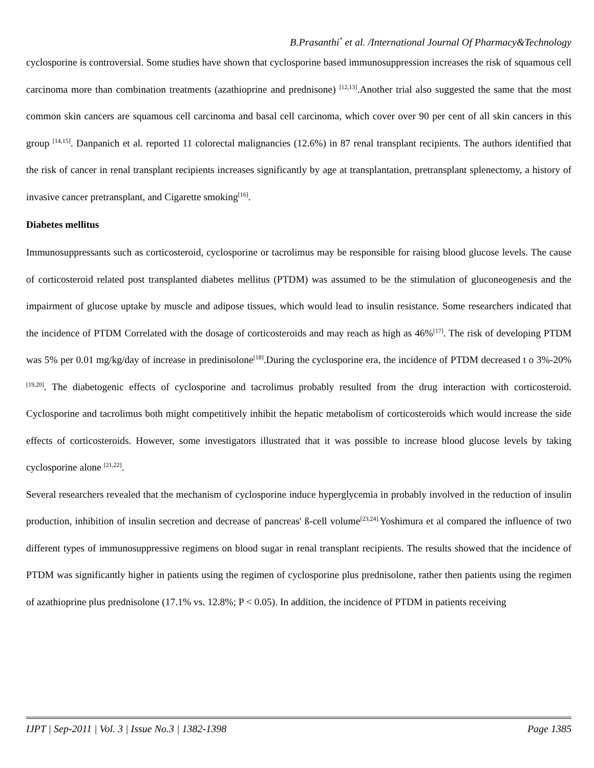B.Prasanthi<sup>*</sup> et al. /International Journal Of Pharmacy&Technology
cyclosporine is controversial. Some studies have shown that cyclosporine based immunosuppression increases the risk of squamous cell carcinoma more than combination treatments (azathioprine and prednisone) <sup>[12,13]</sup>.Another trial also suggested the same that the most common skin cancers are squamous cell carcinoma and basal cell carcinoma, which cover over 90 per cent of all skin cancers in this group <sup>[14,15]</sup>. Danpanich et al. reported 11 colorectal malignancies (12.6%) in 87 renal transplant recipients. The authors identified that the risk of cancer in renal transplant recipients increases significantly by age at transplantation, pretransplant splenectomy, a history of invasive cancer pretransplant, and Cigarette smoking<sup>[16]</sup>.
Diabetes mellitus
Immunosuppressants such as corticosteroid, cyclosporine or tacrolimus may be responsible for raising blood glucose levels. The cause of corticosteroid related post transplanted diabetes mellitus (PTDM) was assumed to be the stimulation of gluconeogenesis and the impairment of glucose uptake by muscle and adipose tissues, which would lead to insulin resistance. Some researchers indicated that the incidence of PTDM Correlated with the dosage of corticosteroids and may reach as high as 46%<sup>[17]</sup>. The risk of developing PTDM was 5% per 0.01 mg/kg/day of increase in predinisolone<sup>[18]</sup>.During the cyclosporine era, the incidence of PTDM decreased t o 3%-20% <sup>[19,20]</sup>. The diabetogenic effects of cyclosporine and tacrolimus probably resulted from the drug interaction with corticosteroid. Cyclosporine and tacrolimus both might competitively inhibit the hepatic metabolism of corticosteroids which would increase the side effects of corticosteroids. However, some investigators illustrated that it was possible to increase blood glucose levels by taking cyclosporine alone <sup>[21,22]</sup>.
Several researchers revealed that the mechanism of cyclosporine induce hyperglycemia in probably involved in the reduction of insulin production, inhibition of insulin secretion and decrease of pancreas' ß-cell volume<sup>[23,24].</sup>Yoshimura et al compared the influence of two different types of immunosuppressive regimens on blood sugar in renal transplant recipients. The results showed that the incidence of PTDM was significantly higher in patients using the regimen of cyclosporine plus prednisolone, rather then patients using the regimen of azathioprine plus prednisolone (17.1% vs. 12.8%; P < 0.05). In addition, the incidence of PTDM in patients receiving
IJPT | Sep-2011 | Vol. 3 | Issue No.3 | 1382-1398 Page 1385